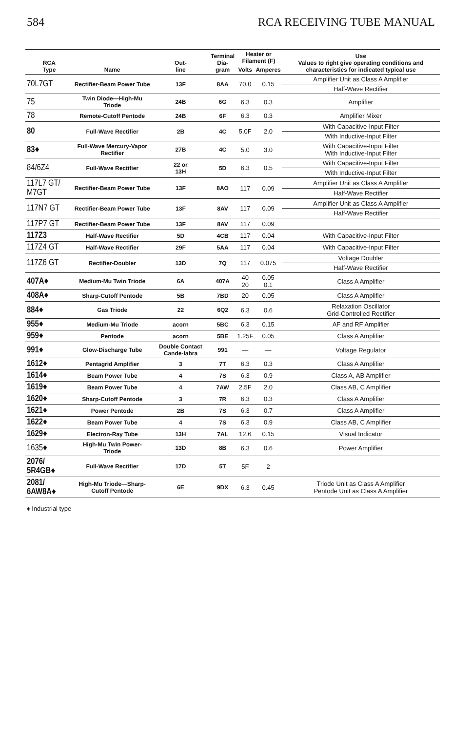584 RCA RECEIVING TUBE MANUAL
| RCA Type | Name | Out- line | Terminal Dia- gram | Heater or Filament (F) | | Use Values to right give operating conditions and characteristics for indicated typical use |
| --- | --- | --- | --- | --- | --- | --- |
| | | | | Volts | Amperes | |
| 70L7GT | Rectifier-Beam Power Tube | 13F | 8AA | 70.0 | 0.15 | Amplifier Unit as Class A Amplifier |
| | | | | | | Half-Wave Rectifier |
| 75 | Twin Diode—High-Mu Triode | 24B | 6G | 6.3 | 0.3 | Amplifier |
| 78 | Remote-Cutoff Pentode | 24B | 6F | 6.3 | 0.3 | Amplifier Mixer |
| 80 | Full-Wave Rectifier | 2B | 4C | 5.0F | 2.0 | With Capacitive-Input Filter |
| | | | | | | With Inductive-Input Filter |
| 83♦ | Full-Wave Mercury-Vapor Rectifier | 27B | 4C | 5.0 | 3.0 | With Capacitive-Input Filter With Inductive-Input Filter |
| 84/6Z4 | Full-Wave Rectifier | 22 or 13H | 5D | 6.3 | 0.5 | With Capacitive-Input Filter |
| | | | | | | With Inductive-Input Filter |
| 117L7 GT/ M7GT | Rectifier-Beam Power Tube | 13F | 8AO | 117 | 0.09 | Amplifier Unit as Class A Amplifier |
| | | | | | | Half-Wave Rectifier |
| 117N7 GT | Rectifier-Beam Power Tube | 13F | 8AV | 117 | 0.09 | Amplifier Unit as Class A Amplifier |
| | | | | | | Half-Wave Rectifier |
| 117P7 GT | Rectifier-Beam Power Tube | 13F | 8AV | 117 | 0.09 | |
| 117Z3 | Half-Wave Rectifier | 5D | 4CB | 117 | 0.04 | With Capacitive-Input Filter |
| 117Z4 GT | Half-Wave Rectifier | 29F | 5AA | 117 | 0.04 | With Capacitive-Input Filter |
| 117Z6 GT | Rectifier-Doubler | 13D | 7Q | 117 | 0.075 | Voltage Doubler |
| | | | | | | Half-Wave Rectifier |
| 407A♦ | Medium-Mu Twin Triode | 6A | 407A | 40 20 | 0.05 0.1 | Class A Amplifier |
| 408A♦ | Sharp-Cutoff Pentode | 5B | 7BD | 20 | 0.05 | Class A Amplifier |
| 884♦ | Gas Triode | 22 | 6Q2 | 6.3 | 0.6 | Relaxation Oscillator Grid-Controlled Rectifier |
| 955♦ | Medium-Mu Triode | acorn | 5BC | 6.3 | 0.15 | AF and RF Amplifier |
| 959♦ | Pentode | acorn | 5BE | 1.25F | 0.05 | Class A Amplifier |
| 991♦ | Glow-Discharge Tube | Double Contact Cande-labra | 991 | — | — | Voltage Regulator |
| 1612♦ | Pentagrid Amplifier | 3 | 7T | 6.3 | 0.3 | Class A Amplifier |
| 1614♦ | Beam Power Tube | 4 | 7S | 6.3 | 0.9 | Class A, AB Amplifier |
| 1619♦ | Beam Power Tube | 4 | 7AW | 2.5F | 2.0 | Class AB, C Amplifier |
| 1620♦ | Sharp-Cutoff Pentode | 3 | 7R | 6.3 | 0.3 | Class A Amplifier |
| 1621♦ | Power Pentode | 2B | 7S | 6.3 | 0.7 | Class A Amplifier |
| 1622♦ | Beam Power Tube | 4 | 7S | 6.3 | 0.9 | Class AB, C Amplifier |
| 1629♦ | Electron-Ray Tube | 13H | 7AL | 12.6 | 0.15 | Visual Indicator |
| 1635♦ | High-Mu Twin Power-Triode | 13D | 8B | 6.3 | 0.6 | Power Amplifier |
| 2076/ 5R4GB♦ | Full-Wave Rectifier | 17D | 5T | 5F | 2 | |
| 2081/ 6AW8A♦ | High-Mu Triode—Sharp-Cutoff Pentode | 6E | 9DX | 6.3 | 0.45 | Triode Unit as Class A Amplifier Pentode Unit as Class A Amplifier |
♦ Industrial type